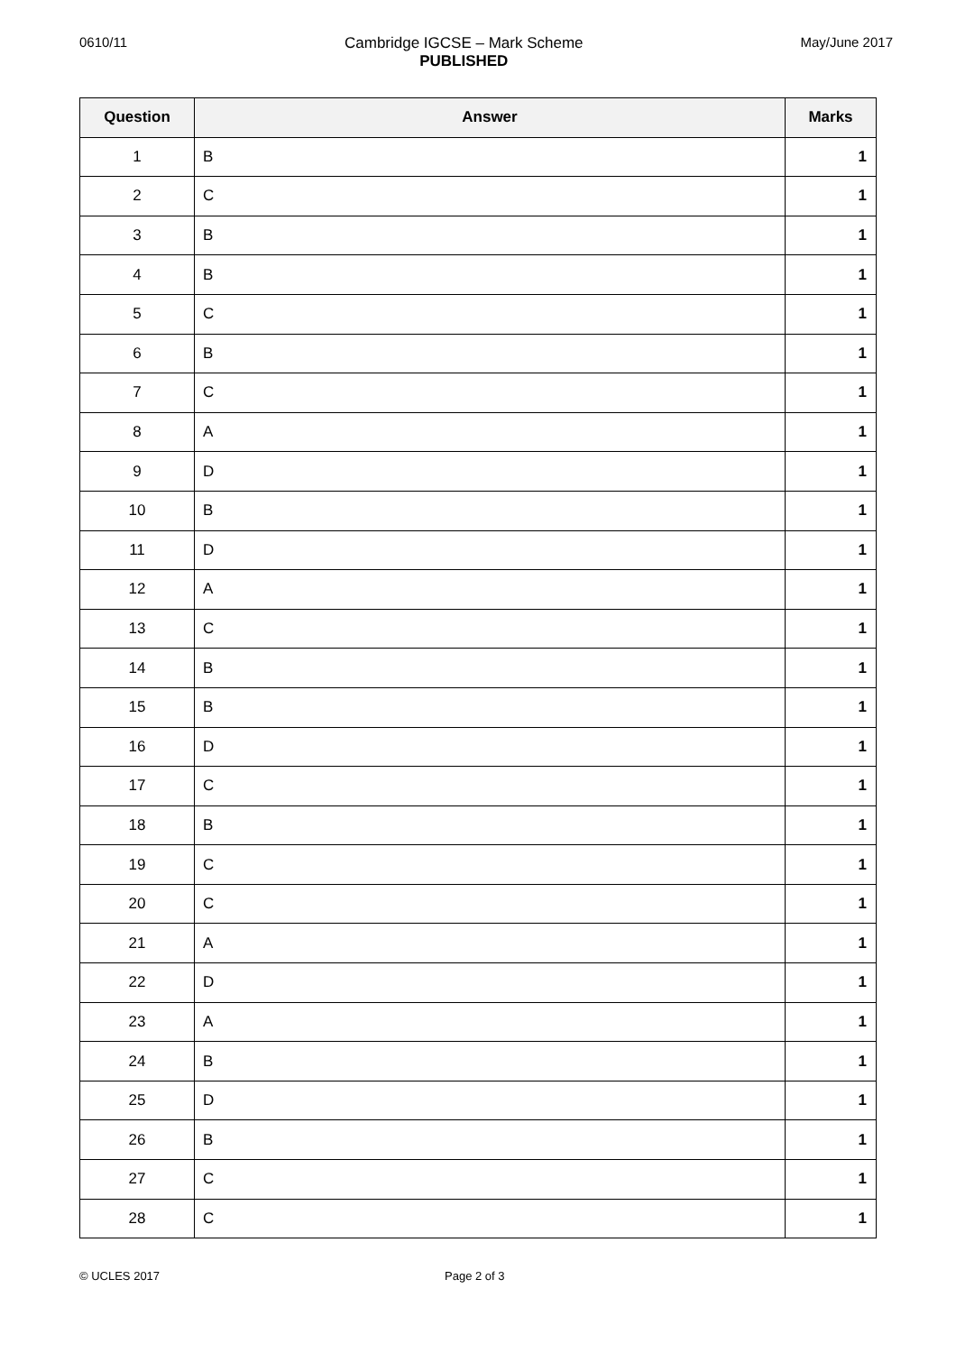0610/11 Cambridge IGCSE – Mark Scheme
PUBLISHED
May/June 2017
| Question | Answer | Marks |
| --- | --- | --- |
| 1 | B | 1 |
| 2 | C | 1 |
| 3 | B | 1 |
| 4 | B | 1 |
| 5 | C | 1 |
| 6 | B | 1 |
| 7 | C | 1 |
| 8 | A | 1 |
| 9 | D | 1 |
| 10 | B | 1 |
| 11 | D | 1 |
| 12 | A | 1 |
| 13 | C | 1 |
| 14 | B | 1 |
| 15 | B | 1 |
| 16 | D | 1 |
| 17 | C | 1 |
| 18 | B | 1 |
| 19 | C | 1 |
| 20 | C | 1 |
| 21 | A | 1 |
| 22 | D | 1 |
| 23 | A | 1 |
| 24 | B | 1 |
| 25 | D | 1 |
| 26 | B | 1 |
| 27 | C | 1 |
| 28 | C | 1 |
© UCLES 2017 Page 2 of 3